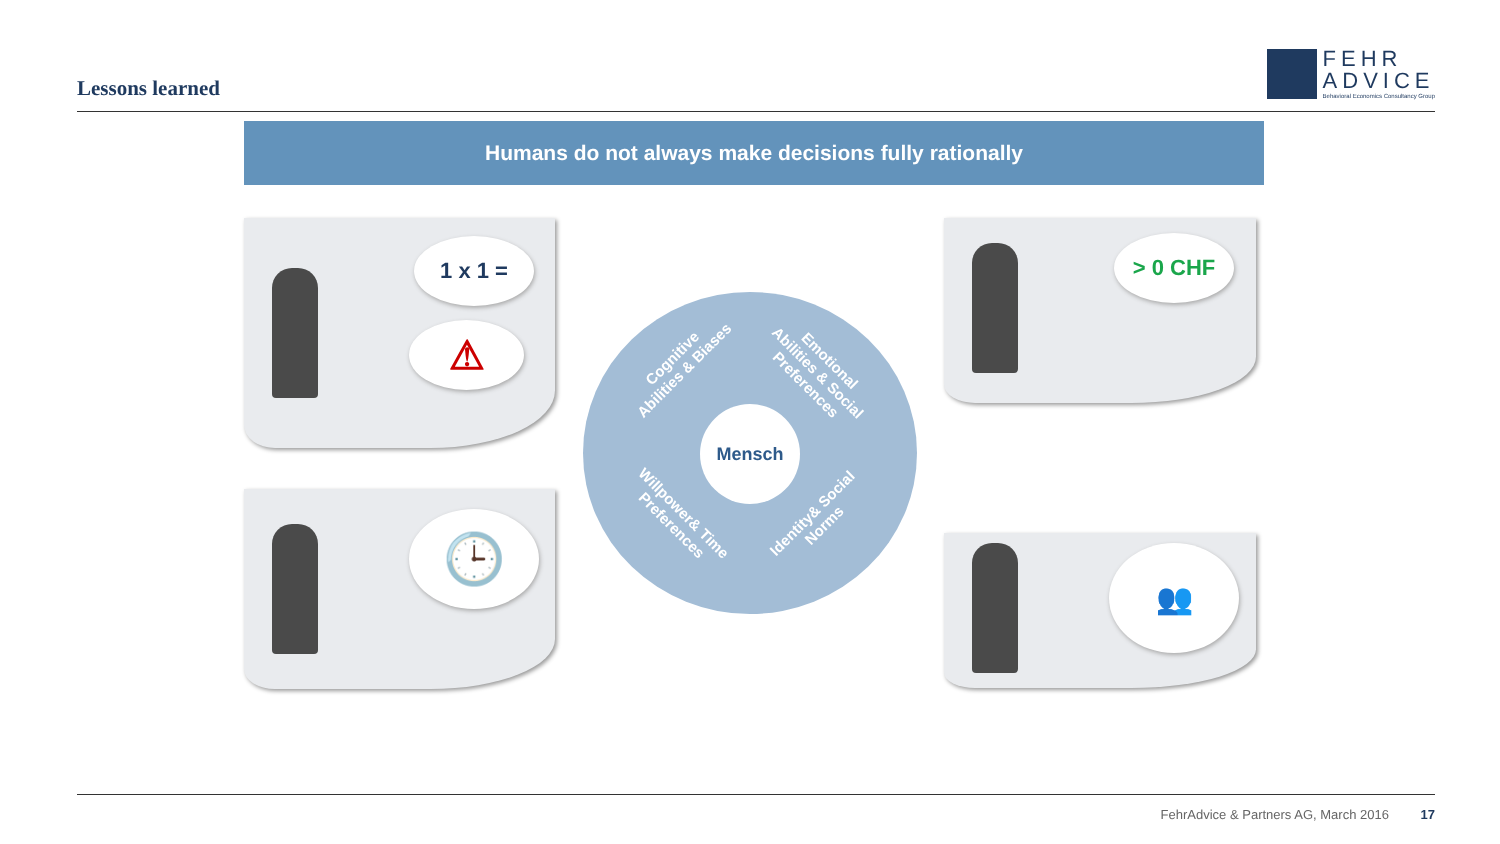Lessons learned
FEHR
ADVICE
Behavioral Economics Consultancy Group
Humans do not always make decisions fully rationally
1 x 1 =
⚠
🕒
> 0 CHF
👥
Cognitive Abilities & Biases
Emotional Abilities & Social Preferences
Willpower& Time Preferences
Identity& Social Norms
Mensch
FehrAdvice & Partners AG, March 2016 17